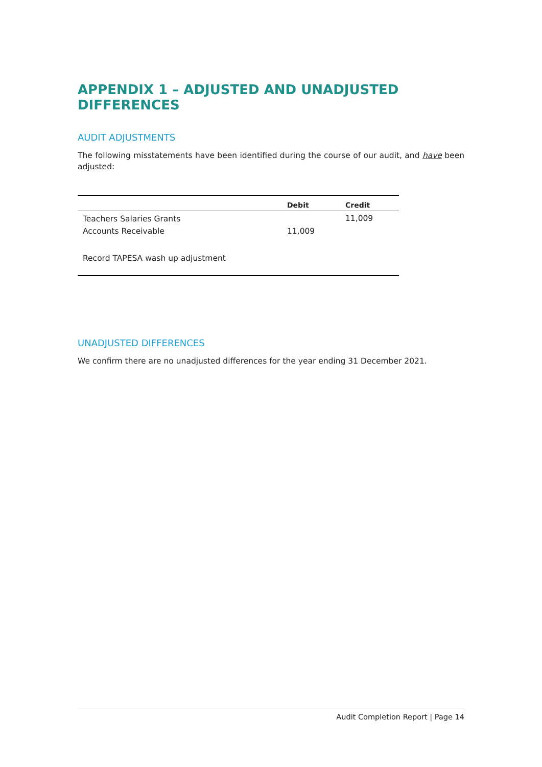APPENDIX 1 – ADJUSTED AND UNADJUSTED DIFFERENCES
AUDIT ADJUSTMENTS
The following misstatements have been identified during the course of our audit, and have been adjusted:
| | Debit | Credit |
| --- | --- | --- |
| Teachers Salaries Grants | | 11,009 |
| Accounts Receivable | 11,009 | |
| Record TAPESA wash up adjustment | | |
UNADJUSTED DIFFERENCES
We confirm there are no unadjusted differences for the year ending 31 December 2021.
Audit Completion Report | Page 14